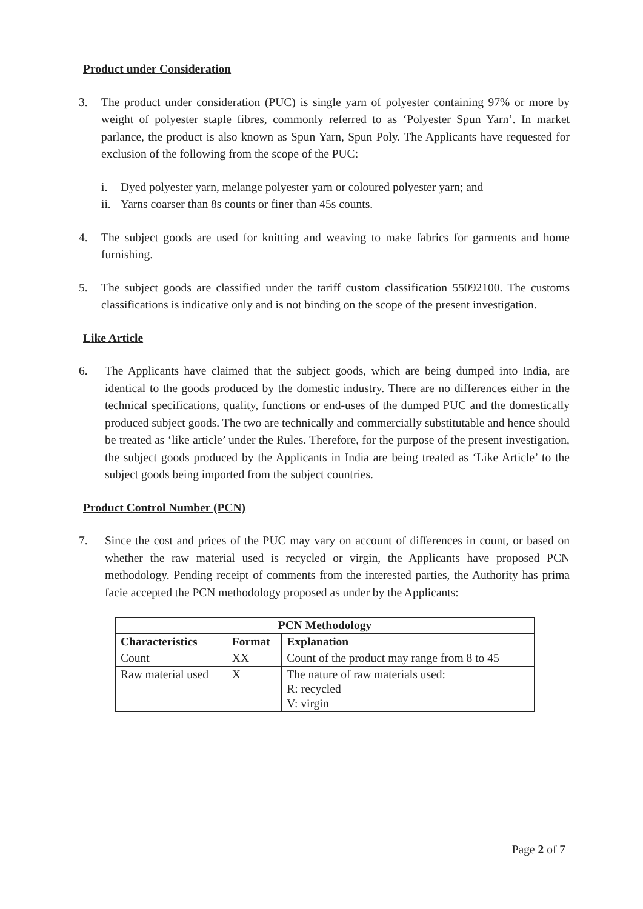Product under Consideration
3. The product under consideration (PUC) is single yarn of polyester containing 97% or more by weight of polyester staple fibres, commonly referred to as ‘Polyester Spun Yarn’. In market parlance, the product is also known as Spun Yarn, Spun Poly. The Applicants have requested for exclusion of the following from the scope of the PUC:
i. Dyed polyester yarn, melange polyester yarn or coloured polyester yarn; and
ii.
Yarns coarser than 8s counts or finer than 45s counts.
4. The subject goods are used for knitting and weaving to make fabrics for garments and home furnishing.
5. The subject goods are classified under the tariff custom classification 55092100. The customs classifications is indicative only and is not binding on the scope of the present investigation.
Like Article
6. The Applicants have claimed that the subject goods, which are being dumped into India, are identical to the goods produced by the domestic industry. There are no differences either in the technical specifications, quality, functions or end-uses of the dumped PUC and the domestically produced subject goods. The two are technically and commercially substitutable and hence should be treated as ‘like article’ under the Rules. Therefore, for the purpose of the present investigation, the subject goods produced by the Applicants in India are being treated as ‘Like Article’ to the subject goods being imported from the subject countries.
Product Control Number (PCN)
7. Since the cost and prices of the PUC may vary on account of differences in count, or based on whether the raw material used is recycled or virgin, the Applicants have proposed PCN methodology. Pending receipt of comments from the interested parties, the Authority has prima facie accepted the PCN methodology proposed as under by the Applicants:
| PCN Methodology | | |
| --- | --- | --- |
| Characteristics | Format | Explanation |
| Count | XX | Count of the product may range from 8 to 45 |
| Raw material used | X | The nature of raw materials used: R: recycled V: virgin |
Page 2 of 7